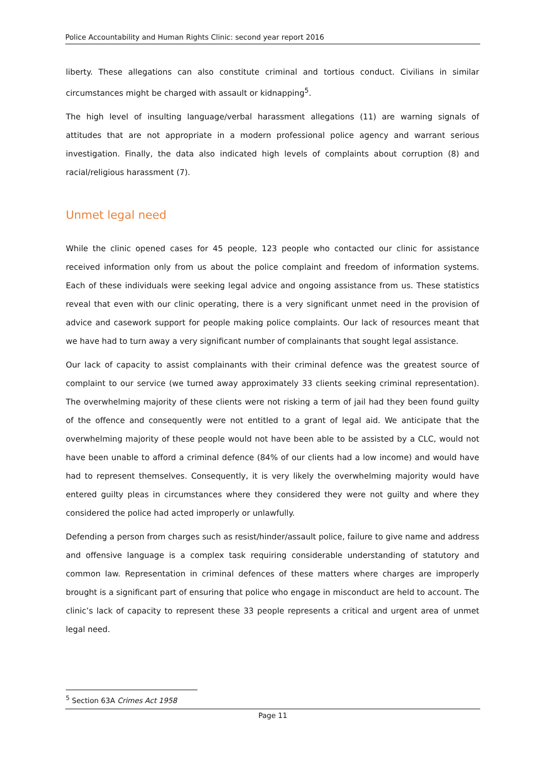Police Accountability and Human Rights Clinic: second year report 2016
liberty. These allegations can also constitute criminal and tortious conduct. Civilians in similar circumstances might be charged with assault or kidnapping<sup>5</sup>.
The high level of insulting language/verbal harassment allegations (11) are warning signals of attitudes that are not appropriate in a modern professional police agency and warrant serious investigation. Finally, the data also indicated high levels of complaints about corruption (8) and racial/religious harassment (7).
Unmet legal need
While the clinic opened cases for 45 people, 123 people who contacted our clinic for assistance received information only from us about the police complaint and freedom of information systems. Each of these individuals were seeking legal advice and ongoing assistance from us. These statistics reveal that even with our clinic operating, there is a very significant unmet need in the provision of advice and casework support for people making police complaints. Our lack of resources meant that we have had to turn away a very significant number of complainants that sought legal assistance.
Our lack of capacity to assist complainants with their criminal defence was the greatest source of complaint to our service (we turned away approximately 33 clients seeking criminal representation). The overwhelming majority of these clients were not risking a term of jail had they been found guilty of the offence and consequently were not entitled to a grant of legal aid. We anticipate that the overwhelming majority of these people would not have been able to be assisted by a CLC, would not have been unable to afford a criminal defence (84% of our clients had a low income) and would have had to represent themselves. Consequently, it is very likely the overwhelming majority would have entered guilty pleas in circumstances where they considered they were not guilty and where they considered the police had acted improperly or unlawfully.
Defending a person from charges such as resist/hinder/assault police, failure to give name and address and offensive language is a complex task requiring considerable understanding of statutory and common law. Representation in criminal defences of these matters where charges are improperly brought is a significant part of ensuring that police who engage in misconduct are held to account. The clinic’s lack of capacity to represent these 33 people represents a critical and urgent area of unmet legal need.
<sup>5</sup> Section 63A Crimes Act 1958
Page 11